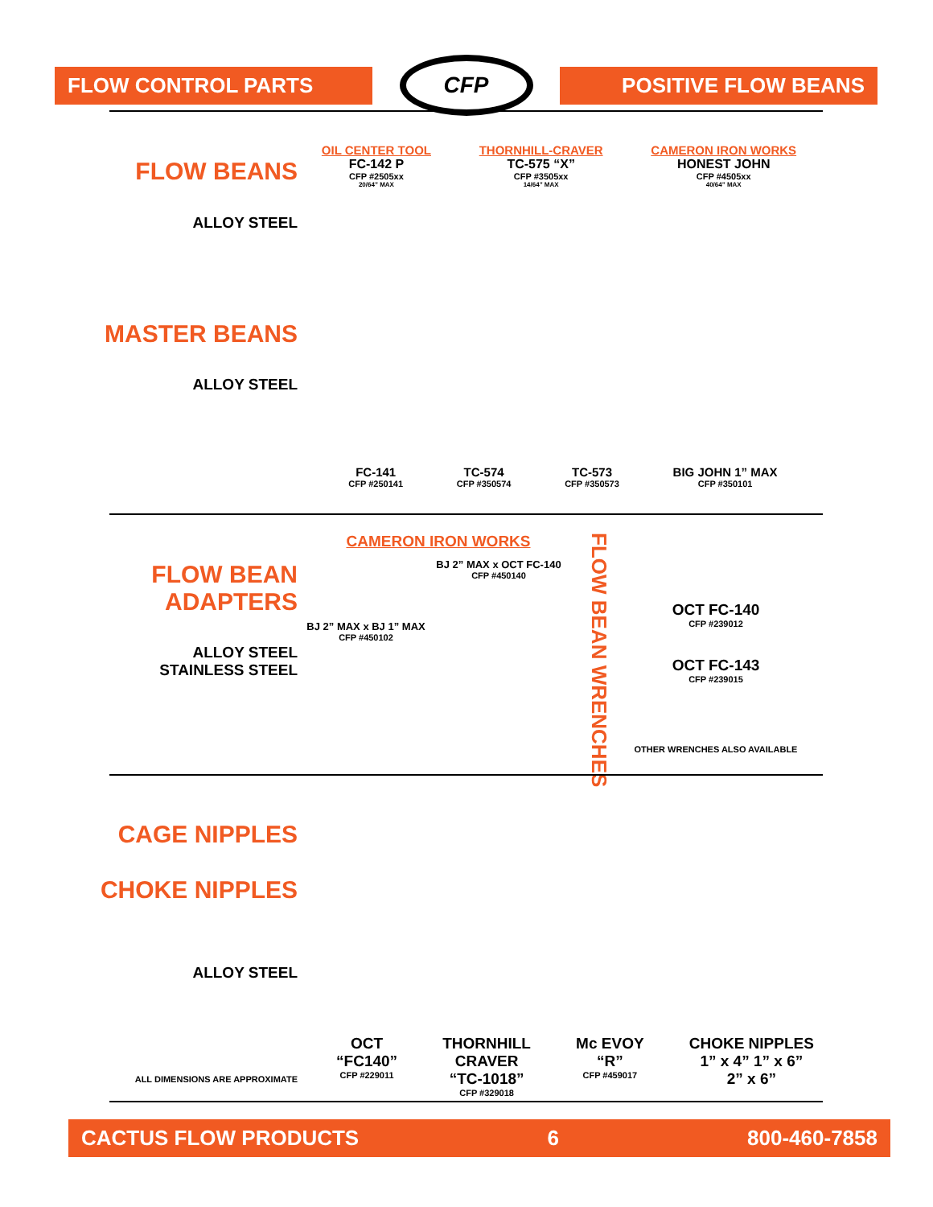FLOW CONTROL PARTS
CFP
POSITIVE FLOW BEANS
FLOW BEANS
ALLOY STEEL
OIL CENTER TOOL
FC-142 P
CFP #2505xx
20/64” MAX
THORNHILL-CRAVER
TC-575 “X”
CFP #3505xx
14/64” MAX
CAMERON IRON WORKS
HONEST JOHN
CFP #4505xx
40/64” MAX
MASTER BEANS
ALLOY STEEL
FC-141
CFP #250141
TC-574
CFP #350574
TC-573
CFP #350573
BIG JOHN 1” MAX
CFP #350101
FLOW BEAN
ADAPTERS
ALLOY STEEL
STAINLESS STEEL
CAMERON IRON WORKS
BJ 2” MAX x OCT FC-140
CFP #450140
BJ 2” MAX x BJ 1” MAX
CFP #450102
FLOW BEAN WRENCHES
OCT FC-140
CFP #239012
OCT FC-143
CFP #239015
OTHER WRENCHES ALSO AVAILABLE
CAGE NIPPLES
CHOKE NIPPLES
ALLOY STEEL
ALL DIMENSIONS ARE APPROXIMATE
OCT
“FC140”
CFP #229011
THORNHILL
CRAVER
“TC-1018”
CFP #329018
Mc EVOY
“R”
CFP #459017
CHOKE NIPPLES
1” x 4” 1” x 6”
2” x 6”
CACTUS FLOW PRODUCTS 6 800-460-7858